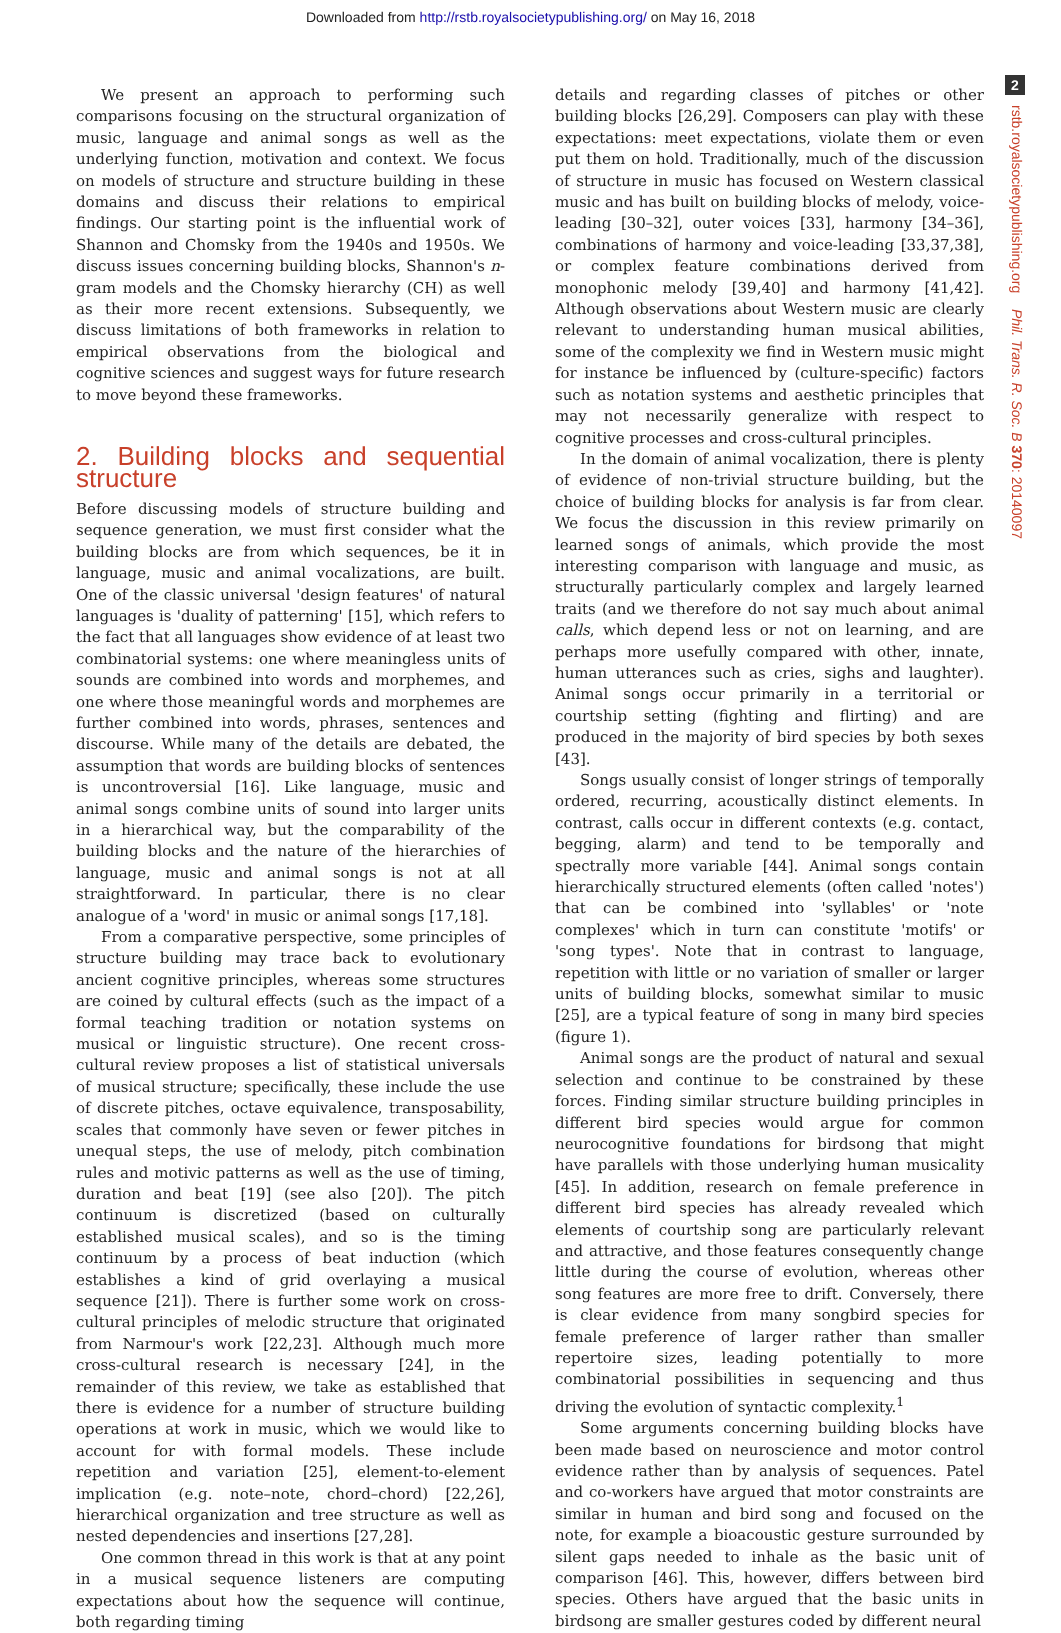Downloaded from http://rstb.royalsocietypublishing.org/ on May 16, 2018
2
rstb.royalsocietypublishing.org Phil. Trans. R. Soc. B 370: 20140097
We present an approach to performing such comparisons focusing on the structural organization of music, language and animal songs as well as the underlying function, motivation and context. We focus on models of structure and structure building in these domains and discuss their relations to empirical findings. Our starting point is the influential work of Shannon and Chomsky from the 1940s and 1950s. We discuss issues concerning building blocks, Shannon's n-gram models and the Chomsky hierarchy (CH) as well as their more recent extensions. Subsequently, we discuss limitations of both frameworks in relation to empirical observations from the biological and cognitive sciences and suggest ways for future research to move beyond these frameworks.
2. Building blocks and sequential structure
Before discussing models of structure building and sequence generation, we must first consider what the building blocks are from which sequences, be it in language, music and animal vocalizations, are built. One of the classic universal 'design features' of natural languages is 'duality of patterning' [15], which refers to the fact that all languages show evidence of at least two combinatorial systems: one where meaningless units of sounds are combined into words and morphemes, and one where those meaningful words and morphemes are further combined into words, phrases, sentences and discourse. While many of the details are debated, the assumption that words are building blocks of sentences is uncontroversial [16]. Like language, music and animal songs combine units of sound into larger units in a hierarchical way, but the comparability of the building blocks and the nature of the hierarchies of language, music and animal songs is not at all straightforward. In particular, there is no clear analogue of a 'word' in music or animal songs [17,18].
From a comparative perspective, some principles of structure building may trace back to evolutionary ancient cognitive principles, whereas some structures are coined by cultural effects (such as the impact of a formal teaching tradition or notation systems on musical or linguistic structure). One recent cross-cultural review proposes a list of statistical universals of musical structure; specifically, these include the use of discrete pitches, octave equivalence, transposability, scales that commonly have seven or fewer pitches in unequal steps, the use of melody, pitch combination rules and motivic patterns as well as the use of timing, duration and beat [19] (see also [20]). The pitch continuum is discretized (based on culturally established musical scales), and so is the timing continuum by a process of beat induction (which establishes a kind of grid overlaying a musical sequence [21]). There is further some work on cross-cultural principles of melodic structure that originated from Narmour's work [22,23]. Although much more cross-cultural research is necessary [24], in the remainder of this review, we take as established that there is evidence for a number of structure building operations at work in music, which we would like to account for with formal models. These include repetition and variation [25], element-to-element implication (e.g. note–note, chord–chord) [22,26], hierarchical organization and tree structure as well as nested dependencies and insertions [27,28].
One common thread in this work is that at any point in a musical sequence listeners are computing expectations about how the sequence will continue, both regarding timing
details and regarding classes of pitches or other building blocks [26,29]. Composers can play with these expectations: meet expectations, violate them or even put them on hold. Traditionally, much of the discussion of structure in music has focused on Western classical music and has built on building blocks of melody, voice-leading [30–32], outer voices [33], harmony [34–36], combinations of harmony and voice-leading [33,37,38], or complex feature combinations derived from monophonic melody [39,40] and harmony [41,42]. Although observations about Western music are clearly relevant to understanding human musical abilities, some of the complexity we find in Western music might for instance be influenced by (culture-specific) factors such as notation systems and aesthetic principles that may not necessarily generalize with respect to cognitive processes and cross-cultural principles.
In the domain of animal vocalization, there is plenty of evidence of non-trivial structure building, but the choice of building blocks for analysis is far from clear. We focus the discussion in this review primarily on learned songs of animals, which provide the most interesting comparison with language and music, as structurally particularly complex and largely learned traits (and we therefore do not say much about animal calls, which depend less or not on learning, and are perhaps more usefully compared with other, innate, human utterances such as cries, sighs and laughter). Animal songs occur primarily in a territorial or courtship setting (fighting and flirting) and are produced in the majority of bird species by both sexes [43].
Songs usually consist of longer strings of temporally ordered, recurring, acoustically distinct elements. In contrast, calls occur in different contexts (e.g. contact, begging, alarm) and tend to be temporally and spectrally more variable [44]. Animal songs contain hierarchically structured elements (often called 'notes') that can be combined into 'syllables' or 'note complexes' which in turn can constitute 'motifs' or 'song types'. Note that in contrast to language, repetition with little or no variation of smaller or larger units of building blocks, somewhat similar to music [25], are a typical feature of song in many bird species (figure 1).
Animal songs are the product of natural and sexual selection and continue to be constrained by these forces. Finding similar structure building principles in different bird species would argue for common neurocognitive foundations for birdsong that might have parallels with those underlying human musicality [45]. In addition, research on female preference in different bird species has already revealed which elements of courtship song are particularly relevant and attractive, and those features consequently change little during the course of evolution, whereas other song features are more free to drift. Conversely, there is clear evidence from many songbird species for female preference of larger rather than smaller repertoire sizes, leading potentially to more combinatorial possibilities in sequencing and thus driving the evolution of syntactic complexity.<sup>1</sup>
Some arguments concerning building blocks have been made based on neuroscience and motor control evidence rather than by analysis of sequences. Patel and co-workers have argued that motor constraints are similar in human and bird song and focused on the note, for example a bioacoustic gesture surrounded by silent gaps needed to inhale as the basic unit of comparison [46]. This, however, differs between bird species. Others have argued that the basic units in birdsong are smaller gestures coded by different neural